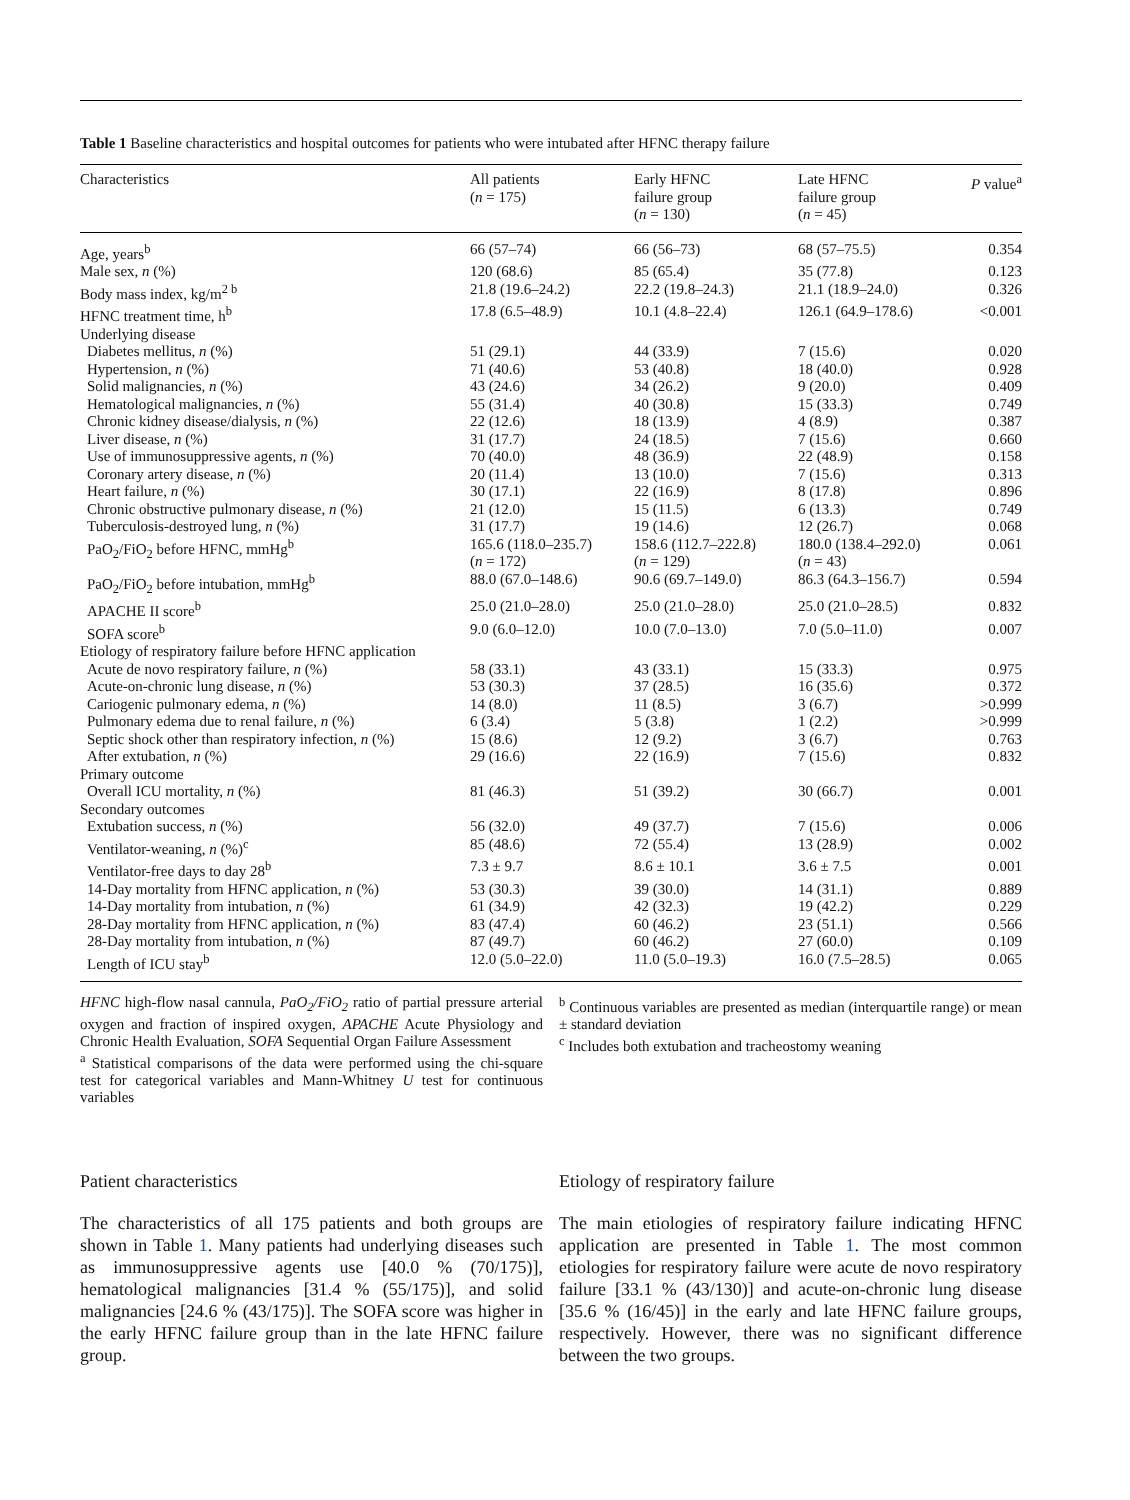Table 1 Baseline characteristics and hospital outcomes for patients who were intubated after HFNC therapy failure
| Characteristics | All patients ( n = 175) | Early HFNC failure group ( n = 130) | Late HFNC failure group ( n = 45) | P value<sup>a</sup> |
| --- | --- | --- | --- | --- |
| Age, years<sup>b</sup> | 66 (57–74) | 66 (56–73) | 68 (57–75.5) | 0.354 |
| Male sex, n (%) | 120 (68.6) | 85 (65.4) | 35 (77.8) | 0.123 |
| Body mass index, kg/m<sup>2 b</sup> | 21.8 (19.6–24.2) | 22.2 (19.8–24.3) | 21.1 (18.9–24.0) | 0.326 |
| HFNC treatment time, h<sup>b</sup> | 17.8 (6.5–48.9) | 10.1 (4.8–22.4) | 126.1 (64.9–178.6) | <0.001 |
| Underlying disease | | | | |
| Diabetes mellitus, n (%) | 51 (29.1) | 44 (33.9) | 7 (15.6) | 0.020 |
| Hypertension, n (%) | 71 (40.6) | 53 (40.8) | 18 (40.0) | 0.928 |
| Solid malignancies, n (%) | 43 (24.6) | 34 (26.2) | 9 (20.0) | 0.409 |
| Hematological malignancies, n (%) | 55 (31.4) | 40 (30.8) | 15 (33.3) | 0.749 |
| Chronic kidney disease/dialysis, n (%) | 22 (12.6) | 18 (13.9) | 4 (8.9) | 0.387 |
| Liver disease, n (%) | 31 (17.7) | 24 (18.5) | 7 (15.6) | 0.660 |
| Use of immunosuppressive agents, n (%) | 70 (40.0) | 48 (36.9) | 22 (48.9) | 0.158 |
| Coronary artery disease, n (%) | 20 (11.4) | 13 (10.0) | 7 (15.6) | 0.313 |
| Heart failure, n (%) | 30 (17.1) | 22 (16.9) | 8 (17.8) | 0.896 |
| Chronic obstructive pulmonary disease, n (%) | 21 (12.0) | 15 (11.5) | 6 (13.3) | 0.749 |
| Tuberculosis-destroyed lung, n (%) | 31 (17.7) | 19 (14.6) | 12 (26.7) | 0.068 |
| PaO<sub>2</sub>/FiO<sub>2</sub> before HFNC, mmHg<sup>b</sup> | 165.6 (118.0–235.7) ( n = 172) | 158.6 (112.7–222.8) ( n = 129) | 180.0 (138.4–292.0) ( n = 43) | 0.061 |
| PaO<sub>2</sub>/FiO<sub>2</sub> before intubation, mmHg<sup>b</sup> | 88.0 (67.0–148.6) | 90.6 (69.7–149.0) | 86.3 (64.3–156.7) | 0.594 |
| APACHE II score<sup>b</sup> | 25.0 (21.0–28.0) | 25.0 (21.0–28.0) | 25.0 (21.0–28.5) | 0.832 |
| SOFA score<sup>b</sup> | 9.0 (6.0–12.0) | 10.0 (7.0–13.0) | 7.0 (5.0–11.0) | 0.007 |
| Etiology of respiratory failure before HFNC application | | | | |
| Acute de novo respiratory failure, n (%) | 58 (33.1) | 43 (33.1) | 15 (33.3) | 0.975 |
| Acute-on-chronic lung disease, n (%) | 53 (30.3) | 37 (28.5) | 16 (35.6) | 0.372 |
| Cariogenic pulmonary edema, n (%) | 14 (8.0) | 11 (8.5) | 3 (6.7) | >0.999 |
| Pulmonary edema due to renal failure, n (%) | 6 (3.4) | 5 (3.8) | 1 (2.2) | >0.999 |
| Septic shock other than respiratory infection, n (%) | 15 (8.6) | 12 (9.2) | 3 (6.7) | 0.763 |
| After extubation, n (%) | 29 (16.6) | 22 (16.9) | 7 (15.6) | 0.832 |
| Primary outcome | | | | |
| Overall ICU mortality, n (%) | 81 (46.3) | 51 (39.2) | 30 (66.7) | 0.001 |
| Secondary outcomes | | | | |
| Extubation success, n (%) | 56 (32.0) | 49 (37.7) | 7 (15.6) | 0.006 |
| Ventilator-weaning, n (%)<sup>c</sup> | 85 (48.6) | 72 (55.4) | 13 (28.9) | 0.002 |
| Ventilator-free days to day 28<sup>b</sup> | 7.3 ± 9.7 | 8.6 ± 10.1 | 3.6 ± 7.5 | 0.001 |
| 14-Day mortality from HFNC application, n (%) | 53 (30.3) | 39 (30.0) | 14 (31.1) | 0.889 |
| 14-Day mortality from intubation, n (%) | 61 (34.9) | 42 (32.3) | 19 (42.2) | 0.229 |
| 28-Day mortality from HFNC application, n (%) | 83 (47.4) | 60 (46.2) | 23 (51.1) | 0.566 |
| 28-Day mortality from intubation, n (%) | 87 (49.7) | 60 (46.2) | 27 (60.0) | 0.109 |
| Length of ICU stay<sup>b</sup> | 12.0 (5.0–22.0) | 11.0 (5.0–19.3) | 16.0 (7.5–28.5) | 0.065 |
HFNC high-flow nasal cannula, PaO<sub>2</sub>/FiO<sub>2</sub> ratio of partial pressure arterial oxygen and fraction of inspired oxygen, APACHE Acute Physiology and Chronic Health Evaluation, SOFA Sequential Organ Failure Assessment
<sup>a</sup> Statistical comparisons of the data were performed using the chi-square test for categorical variables and Mann-Whitney U test for continuous variables
<sup>b</sup> Continuous variables are presented as median (interquartile range) or mean ± standard deviation
<sup>c</sup> Includes both extubation and tracheostomy weaning
Patient characteristics
The characteristics of all 175 patients and both groups are shown in Table 1. Many patients had underlying diseases such as immunosuppressive agents use [40.0 % (70/175)], hematological malignancies [31.4 % (55/175)], and solid malignancies [24.6 % (43/175)]. The SOFA score was higher in the early HFNC failure group than in the late HFNC failure group.
Etiology of respiratory failure
The main etiologies of respiratory failure indicating HFNC application are presented in Table 1. The most common etiologies for respiratory failure were acute de novo respiratory failure [33.1 % (43/130)] and acute-on-chronic lung disease [35.6 % (16/45)] in the early and late HFNC failure groups, respectively. However, there was no significant difference between the two groups.